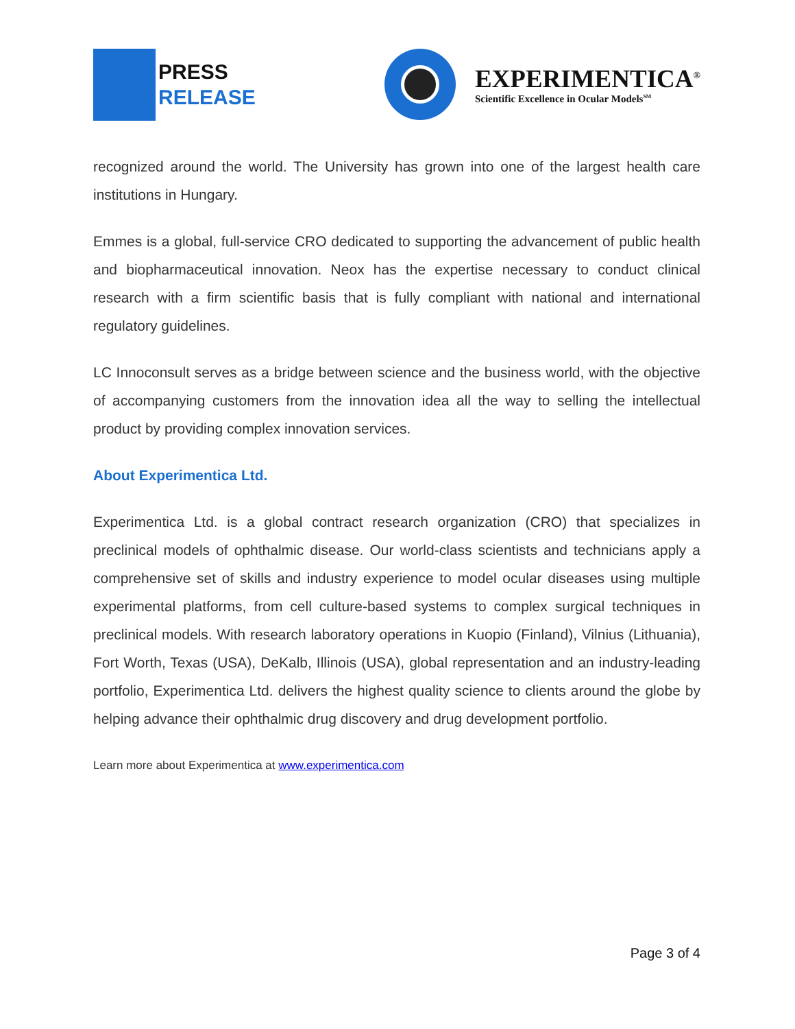PRESS
RELEASE
EXPERIMENTICA<sup>®</sup>
Scientific Excellence in Ocular Models<sup>SM</sup>
recognized around the world. The University has grown into one of the largest health care institutions in Hungary.
Emmes is a global, full-service CRO dedicated to supporting the advancement of public health and biopharmaceutical innovation. Neox has the expertise necessary to conduct clinical research with a firm scientific basis that is fully compliant with national and international regulatory guidelines.
LC Innoconsult serves as a bridge between science and the business world, with the objective of accompanying customers from the innovation idea all the way to selling the intellectual product by providing complex innovation services.
About Experimentica Ltd.
Experimentica Ltd. is a global contract research organization (CRO) that specializes in preclinical models of ophthalmic disease. Our world-class scientists and technicians apply a comprehensive set of skills and industry experience to model ocular diseases using multiple experimental platforms, from cell culture-based systems to complex surgical techniques in preclinical models. With research laboratory operations in Kuopio (Finland), Vilnius (Lithuania), Fort Worth, Texas (USA), DeKalb, Illinois (USA), global representation and an industry-leading portfolio, Experimentica Ltd. delivers the highest quality science to clients around the globe by helping advance their ophthalmic drug discovery and drug development portfolio.
Learn more about Experimentica at www.experimentica.com
Page 3 of 4